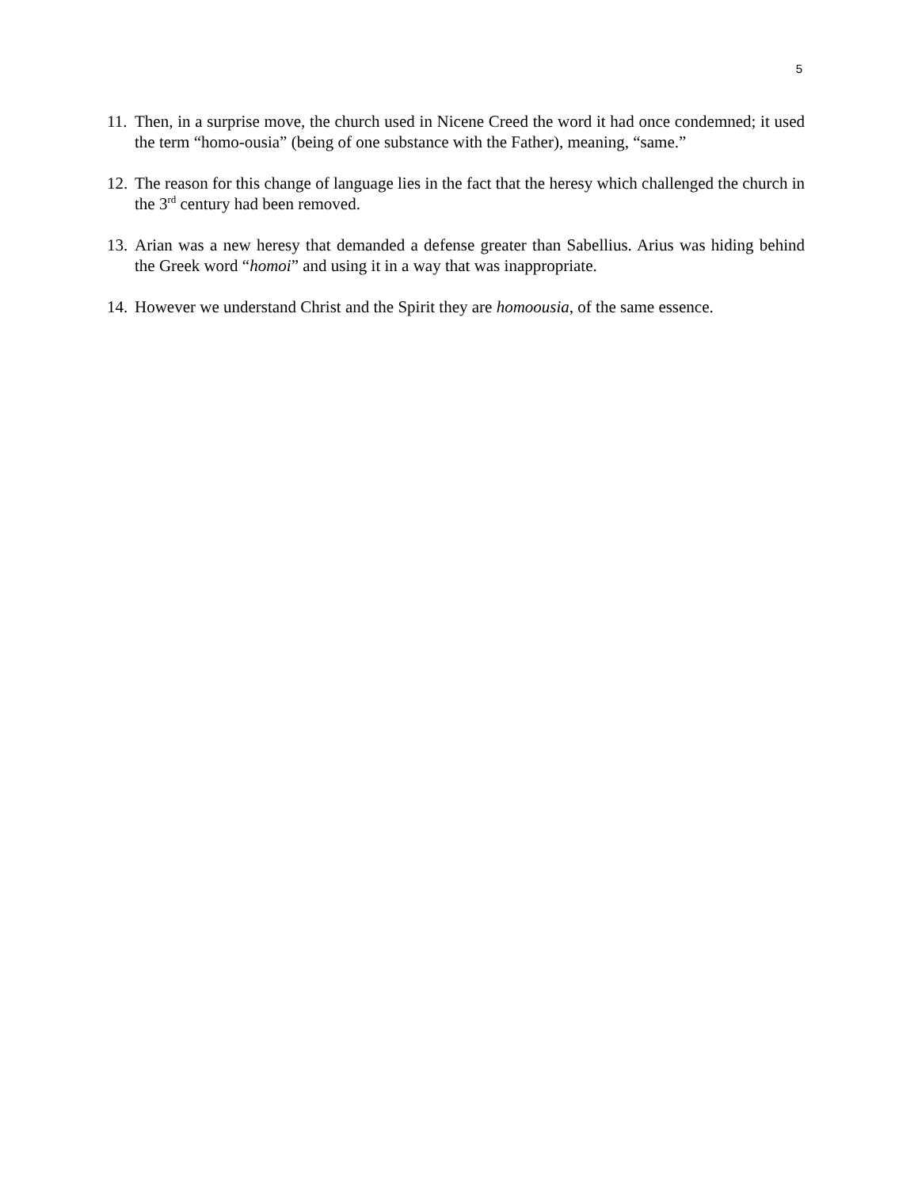5
11. Then, in a surprise move, the church used in Nicene Creed the word it had once condemned; it used the term “homo-ousia” (being of one substance with the Father), meaning, “same.”
12. The reason for this change of language lies in the fact that the heresy which challenged the church in the 3<sup>rd</sup> century had been removed.
13. Arian was a new heresy that demanded a defense greater than Sabellius. Arius was hiding behind the Greek word “homoi” and using it in a way that was inappropriate.
14. However we understand Christ and the Spirit they are homoousia, of the same essence.